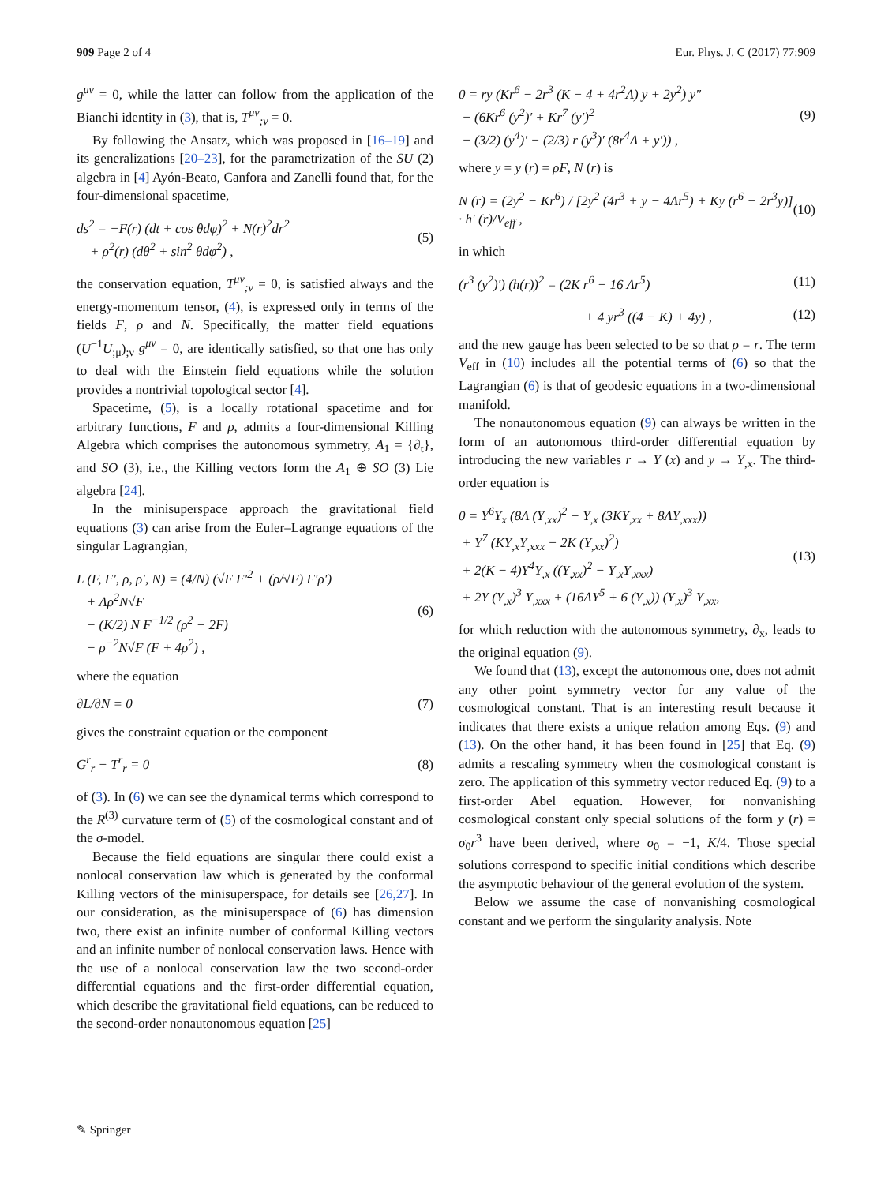909 Page 2 of 4 Eur. Phys. J. C (2017) 77:909
g<sup>μν</sup> = 0, while the latter can follow from the application of the Bianchi identity in (3), that is, T<sup>μν</sup><sub>;ν</sub> = 0.
By following the Ansatz, which was proposed in [16–19] and its generalizations [20–23], for the parametrization of the SU (2) algebra in [4] Ayón-Beato, Canfora and Zanelli found that, for the four-dimensional spacetime,
ds<sup>2</sup> = −F(r) (dt + cos θdφ)<sup>2</sup> + N(r)<sup>2</sup>dr<sup>2</sup>
+ ρ<sup>2</sup>(r) (dθ<sup>2</sup> + sin<sup>2</sup> θdφ<sup>2</sup>) , (5)
the conservation equation, T<sup>μν</sup><sub>;ν</sub> = 0, is satisfied always and the energy-momentum tensor, (4), is expressed only in terms of the fields F, ρ and N. Specifically, the matter field equations (U<sup>−1</sup>U<sub>;μ</sub>)<sub>;ν</sub> g<sup>μν</sup> = 0, are identically satisfied, so that one has only to deal with the Einstein field equations while the solution provides a nontrivial topological sector [4].
Spacetime, (5), is a locally rotational spacetime and for arbitrary functions, F and ρ, admits a four-dimensional Killing Algebra which comprises the autonomous symmetry, A<sub>1</sub> = {∂<sub>t</sub>}, and SO (3), i.e., the Killing vectors form the A<sub>1</sub> ⊕ SO (3) Lie algebra [24].
In the minisuperspace approach the gravitational field equations (3) can arise from the Euler–Lagrange equations of the singular Lagrangian,
L (F, F′, ρ, ρ′, N) = (4/N) (√F F′<sup>2</sup> + (ρ/√F) F′ρ′)
+ Λρ<sup>2</sup>N√F
− (K/2) N F<sup>−1/2</sup> (ρ<sup>2</sup> − 2F)
− ρ<sup>−2</sup>N√F (F + 4ρ<sup>2</sup>) , (6)
where the equation
∂L/∂N = 0 (7)
gives the constraint equation or the component
G<sup>r</sup><sub>r</sub> − T<sup>r</sup><sub>r</sub> = 0 (8)
of (3). In (6) we can see the dynamical terms which correspond to the R<sup>(3)</sup> curvature term of (5) of the cosmological constant and of the σ-model.
Because the field equations are singular there could exist a nonlocal conservation law which is generated by the conformal Killing vectors of the minisuperspace, for details see [26,27]. In our consideration, as the minisuperspace of (6) has dimension two, there exist an infinite number of conformal Killing vectors and an infinite number of nonlocal conservation laws. Hence with the use of a nonlocal conservation law the two second-order differential equations and the first-order differential equation, which describe the gravitational field equations, can be reduced to the second-order nonautonomous equation [25]
0 = ry (Kr<sup>6</sup> − 2r<sup>3</sup> (K − 4 + 4r<sup>2</sup>Λ) y + 2y<sup>2</sup>) y″
− (6Kr<sup>6</sup> (y<sup>2</sup>)′ + Kr<sup>7</sup> (y′)<sup>2</sup>
− (3/2) (y<sup>4</sup>)′ − (2/3) r (y<sup>3</sup>)′ (8r<sup>4</sup>Λ + y′)) , (9)
where y = y (r) = ρF, N (r) is
N (r) = (2y<sup>2</sup> − Kr<sup>6</sup>) / [2y<sup>2</sup> (4r<sup>3</sup> + y − 4Λr<sup>5</sup>) + Ky (r<sup>6</sup> − 2r<sup>3</sup>y)] · h′ (r)/V<sub>eff</sub> , (10)
in which
(r<sup>3</sup> (y<sup>2</sup>)′) (h(r))<sup>2</sup> = (2K r<sup>6</sup> − 16 Λr<sup>5</sup>) (11)
+ 4 yr<sup>3</sup> ((4 − K) + 4y) , (12)
and the new gauge has been selected to be so that ρ = r. The term V<sub>eff</sub> in (10) includes all the potential terms of (6) so that the Lagrangian (6) is that of geodesic equations in a two-dimensional manifold.
The nonautonomous equation (9) can always be written in the form of an autonomous third-order differential equation by introducing the new variables r → Y (x) and y → Y<sub>,x</sub>. The third-order equation is
0 = Y<sup>6</sup>Y<sub>x</sub> (8Λ (Y<sub>,xx</sub>)<sup>2</sup> − Y<sub>,x</sub> (3KY<sub>,xx</sub> + 8ΛY<sub>,xxx</sub>))
+ Y<sup>7</sup> (KY<sub>,x</sub>Y<sub>,xxx</sub> − 2K (Y<sub>,xx</sub>)<sup>2</sup>)
+ 2(K − 4)Y<sup>4</sup>Y<sub>,x</sub> ((Y<sub>,xx</sub>)<sup>2</sup> − Y<sub>,x</sub>Y<sub>,xxx</sub>)
+ 2Y (Y<sub>,x</sub>)<sup>3</sup> Y<sub>,xxx</sub> + (16ΛY<sup>5</sup> + 6 (Y<sub>,x</sub>)) (Y<sub>,x</sub>)<sup>3</sup> Y<sub>,xx</sub>, (13)
for which reduction with the autonomous symmetry, ∂<sub>x</sub>, leads to the original equation (9).
We found that (13), except the autonomous one, does not admit any other point symmetry vector for any value of the cosmological constant. That is an interesting result because it indicates that there exists a unique relation among Eqs. (9) and (13). On the other hand, it has been found in [25] that Eq. (9) admits a rescaling symmetry when the cosmological constant is zero. The application of this symmetry vector reduced Eq. (9) to a first-order Abel equation. However, for nonvanishing cosmological constant only special solutions of the form y (r) = σ<sub>0</sub>r<sup>3</sup> have been derived, where σ<sub>0</sub> = −1, K/4. Those special solutions correspond to specific initial conditions which describe the asymptotic behaviour of the general evolution of the system.
Below we assume the case of nonvanishing cosmological constant and we perform the singularity analysis. Note
✎ Springer